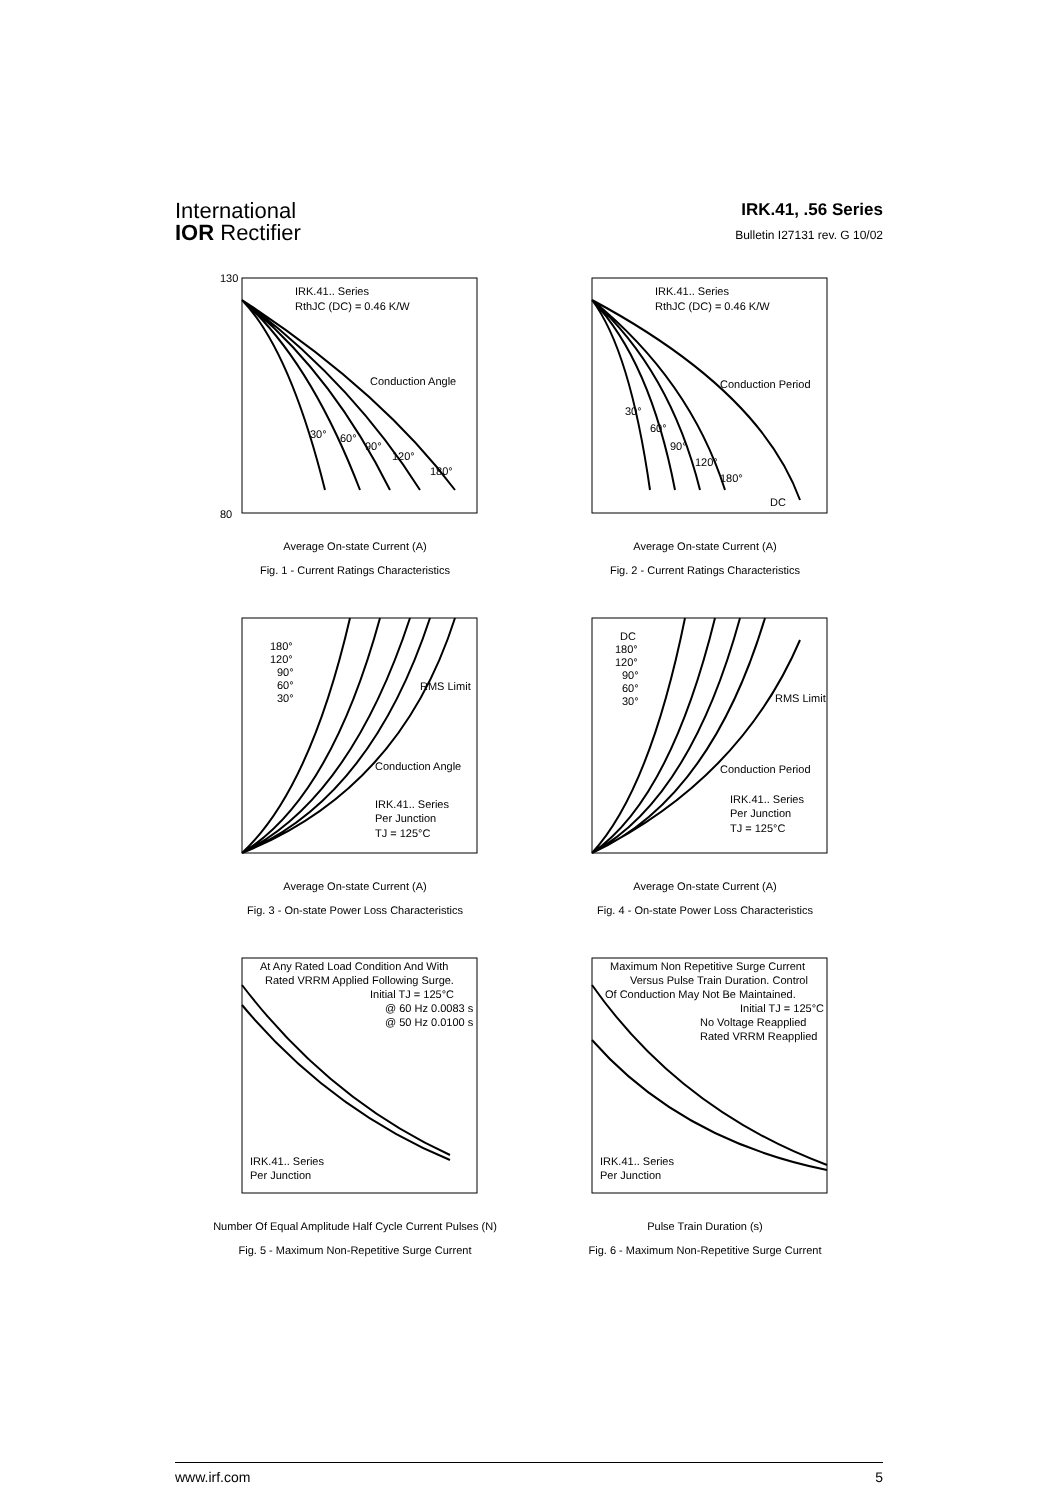International
IOR Rectifier
IRK.41, .56 Series
Bulletin I27131 rev. G 10/02
IRK.41.. Series
RthJC (DC) = 0.46 K/W
Conduction Angle
30°
60°
90°
120°
180°
130
80
Average On-state Current (A)
Fig. 1 - Current Ratings Characteristics
IRK.41.. Series
RthJC (DC) = 0.46 K/W
Conduction Period
30°
60°
90°
120°
180°
DC
Average On-state Current (A)
Fig. 2 - Current Ratings Characteristics
180°
120°
90°
60°
30°
RMS Limit
Conduction Angle
IRK.41.. Series
Per Junction
TJ = 125°C
Average On-state Current (A)
Fig. 3 - On-state Power Loss Characteristics
DC
180°
120°
90°
60°
30°
RMS Limit
Conduction Period
IRK.41.. Series
Per Junction
TJ = 125°C
Average On-state Current (A)
Fig. 4 - On-state Power Loss Characteristics
At Any Rated Load Condition And With
Rated VRRM Applied Following Surge.
Initial TJ = 125°C
@ 60 Hz 0.0083 s
@ 50 Hz 0.0100 s
IRK.41.. Series
Per Junction
Number Of Equal Amplitude Half Cycle Current Pulses (N)
Fig. 5 - Maximum Non-Repetitive Surge Current
Maximum Non Repetitive Surge Current
Versus Pulse Train Duration. Control
Of Conduction May Not Be Maintained.
Initial TJ = 125°C
No Voltage Reapplied
Rated VRRM Reapplied
IRK.41.. Series
Per Junction
Pulse Train Duration (s)
Fig. 6 - Maximum Non-Repetitive Surge Current
www.irf.com 5